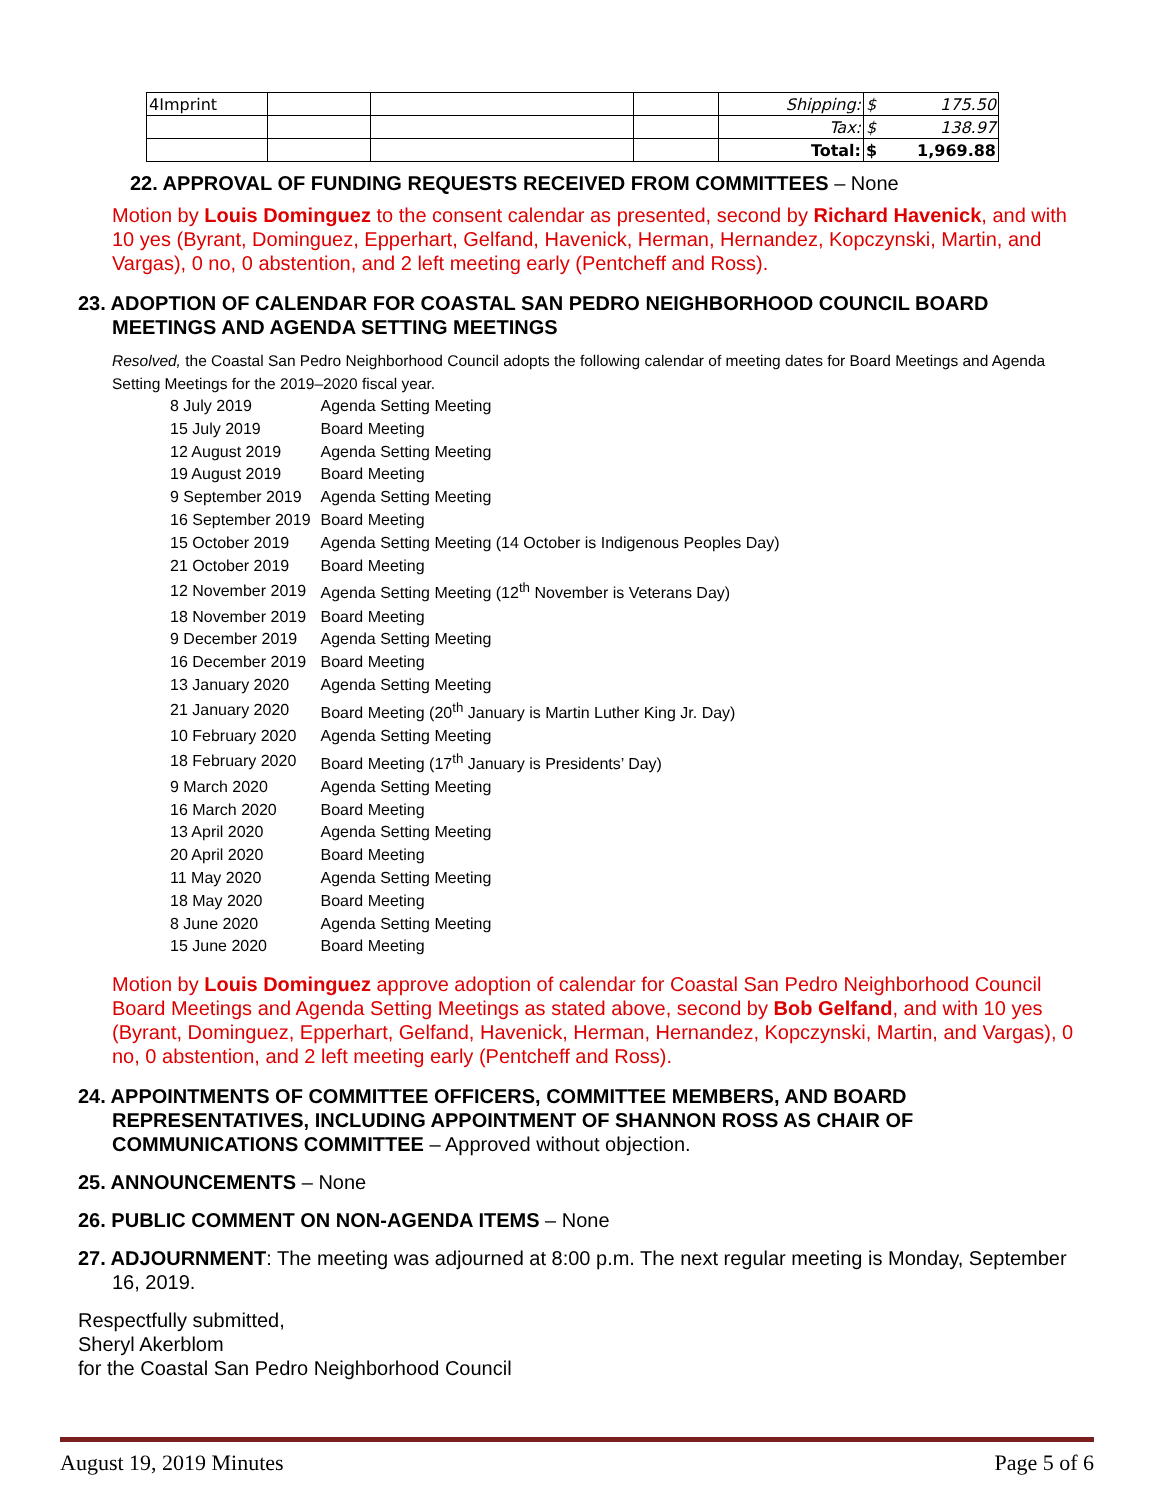| 4Imprint | | | | Shipping: | $ 175.50 |
| | | | | Tax: | $ 138.97 |
| | | | | Total: | $ 1,969.88 |
22. APPROVAL OF FUNDING REQUESTS RECEIVED FROM COMMITTEES – None
Motion by Louis Dominguez to the consent calendar as presented, second by Richard Havenick, and with 10 yes (Byrant, Dominguez, Epperhart, Gelfand, Havenick, Herman, Hernandez, Kopczynski, Martin, and Vargas), 0 no, 0 abstention, and 2 left meeting early (Pentcheff and Ross).
23. ADOPTION OF CALENDAR FOR COASTAL SAN PEDRO NEIGHBORHOOD COUNCIL BOARD MEETINGS AND AGENDA SETTING MEETINGS
Resolved, the Coastal San Pedro Neighborhood Council adopts the following calendar of meeting dates for Board Meetings and Agenda Setting Meetings for the 2019–2020 fiscal year.
| 8 July 2019 | Agenda Setting Meeting |
| 15 July 2019 | Board Meeting |
| 12 August 2019 | Agenda Setting Meeting |
| 19 August 2019 | Board Meeting |
| 9 September 2019 | Agenda Setting Meeting |
| 16 September 2019 | Board Meeting |
| 15 October 2019 | Agenda Setting Meeting (14 October is Indigenous Peoples Day) |
| 21 October 2019 | Board Meeting |
| 12 November 2019 | Agenda Setting Meeting (12<sup>th</sup> November is Veterans Day) |
| 18 November 2019 | Board Meeting |
| 9 December 2019 | Agenda Setting Meeting |
| 16 December 2019 | Board Meeting |
| 13 January 2020 | Agenda Setting Meeting |
| 21 January 2020 | Board Meeting (20<sup>th</sup> January is Martin Luther King Jr. Day) |
| 10 February 2020 | Agenda Setting Meeting |
| 18 February 2020 | Board Meeting (17<sup>th</sup> January is Presidents’ Day) |
| 9 March 2020 | Agenda Setting Meeting |
| 16 March 2020 | Board Meeting |
| 13 April 2020 | Agenda Setting Meeting |
| 20 April 2020 | Board Meeting |
| 11 May 2020 | Agenda Setting Meeting |
| 18 May 2020 | Board Meeting |
| 8 June 2020 | Agenda Setting Meeting |
| 15 June 2020 | Board Meeting |
Motion by Louis Dominguez approve adoption of calendar for Coastal San Pedro Neighborhood Council Board Meetings and Agenda Setting Meetings as stated above, second by Bob Gelfand, and with 10 yes (Byrant, Dominguez, Epperhart, Gelfand, Havenick, Herman, Hernandez, Kopczynski, Martin, and Vargas), 0 no, 0 abstention, and 2 left meeting early (Pentcheff and Ross).
24. APPOINTMENTS OF COMMITTEE OFFICERS, COMMITTEE MEMBERS, AND BOARD REPRESENTATIVES, INCLUDING APPOINTMENT OF SHANNON ROSS AS CHAIR OF COMMUNICATIONS COMMITTEE – Approved without objection.
25. ANNOUNCEMENTS – None
26. PUBLIC COMMENT ON NON-AGENDA ITEMS – None
27. ADJOURNMENT: The meeting was adjourned at 8:00 p.m. The next regular meeting is Monday, September 16, 2019.
Respectfully submitted,
Sheryl Akerblom
for the Coastal San Pedro Neighborhood Council
August 19, 2019 Minutes Page 5 of 6